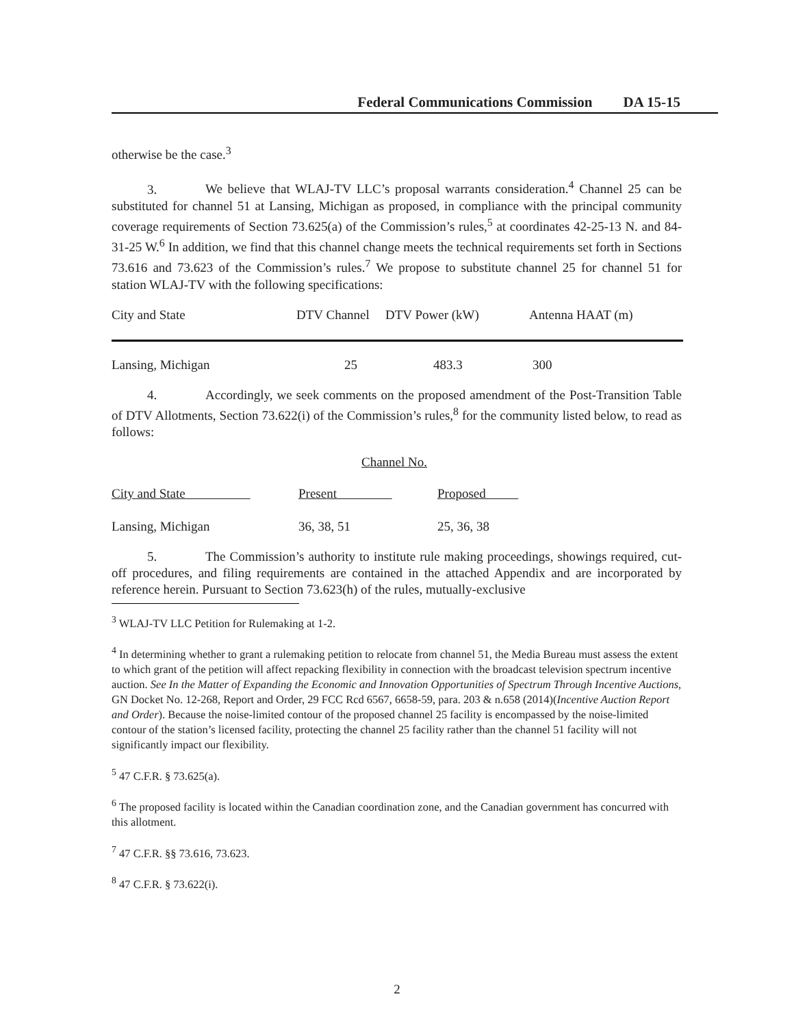Federal Communications Commission DA 15-15
otherwise be the case.<sup>3</sup>
3. We believe that WLAJ-TV LLC’s proposal warrants consideration.<sup>4</sup> Channel 25 can be substituted for channel 51 at Lansing, Michigan as proposed, in compliance with the principal community coverage requirements of Section 73.625(a) of the Commission’s rules,<sup>5</sup> at coordinates 42-25-13 N. and 84-31-25 W.<sup>6</sup> In addition, we find that this channel change meets the technical requirements set forth in Sections 73.616 and 73.623 of the Commission’s rules.<sup>7</sup> We propose to substitute channel 25 for channel 51 for station WLAJ-TV with the following specifications:
| City and State | DTV Channel | DTV Power (kW) | Antenna HAAT (m) |
| --- | --- | --- | --- |
| Lansing, Michigan | 25 | 483.3 | 300 |
4. Accordingly, we seek comments on the proposed amendment of the Post-Transition Table of DTV Allotments, Section 73.622(i) of the Commission’s rules,<sup>8</sup> for the community listed below, to read as follows:
| | Channel No. | |
| City and State | Present | Proposed |
| Lansing, Michigan | 36, 38, 51 | 25, 36, 38 |
5. The Commission’s authority to institute rule making proceedings, showings required, cut-off procedures, and filing requirements are contained in the attached Appendix and are incorporated by reference herein. Pursuant to Section 73.623(h) of the rules, mutually-exclusive
<sup>3</sup> WLAJ-TV LLC Petition for Rulemaking at 1-2.
<sup>4</sup> In determining whether to grant a rulemaking petition to relocate from channel 51, the Media Bureau must assess the extent to which grant of the petition will affect repacking flexibility in connection with the broadcast television spectrum incentive auction. See In the Matter of Expanding the Economic and Innovation Opportunities of Spectrum Through Incentive Auctions, GN Docket No. 12-268, Report and Order, 29 FCC Rcd 6567, 6658-59, para. 203 & n.658 (2014)(Incentive Auction Report and Order). Because the noise-limited contour of the proposed channel 25 facility is encompassed by the noise-limited contour of the station’s licensed facility, protecting the channel 25 facility rather than the channel 51 facility will not significantly impact our flexibility.
<sup>5</sup> 47 C.F.R. § 73.625(a).
<sup>6</sup> The proposed facility is located within the Canadian coordination zone, and the Canadian government has concurred with this allotment.
<sup>7</sup> 47 C.F.R. §§ 73.616, 73.623.
<sup>8</sup> 47 C.F.R. § 73.622(i).
2